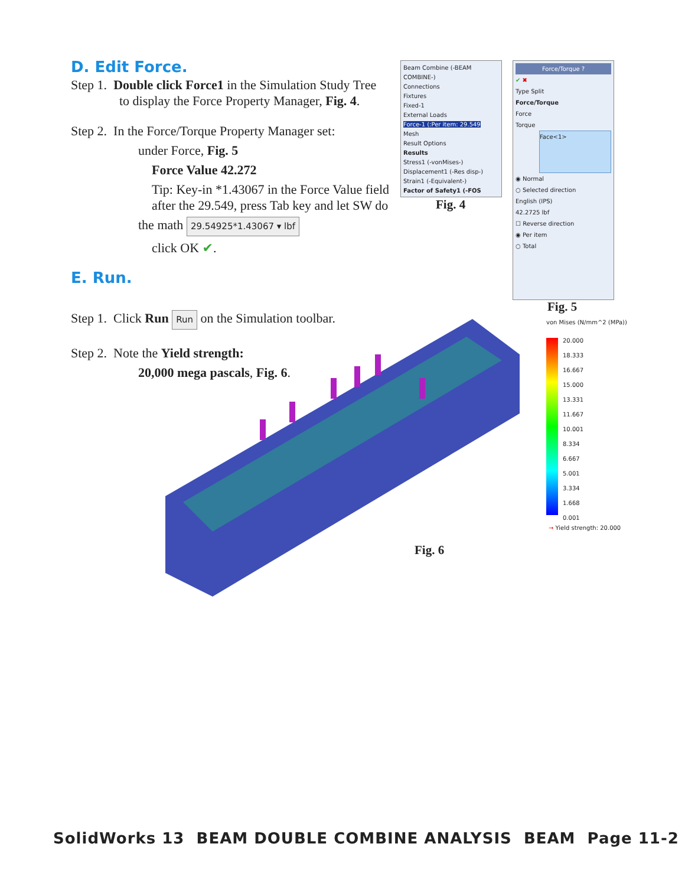D. Edit Force.
Step 1. Double click Force1 in the Simulation Study Tree
to display the Force Property Manager, Fig. 4.
Step 2. In the Force/Torque Property Manager set:
under Force, Fig. 5
Force Value 42.272
Tip: Key-in *1.43067 in the Force Value field after the 29.549, press Tab key and let SW do
the math 29.54925*1.43067 ▾ lbf
click OK ✔.
E. Run.
Step 1. Click Run Run on the Simulation toolbar.
Step 2. Note the Yield strength:
20,000 mega pascals, Fig. 6.
Beam Combine (-BEAM COMBINE-)
Connections
Fixtures
Fixed-1
External Loads
Force-1 (:Per item: 29.549
Mesh
Result Options
Results
Stress1 (-vonMises-)
Displacement1 (-Res disp-)
Strain1 (-Equivalent-)
Factor of Safety1 (-FOS
Fig. 4
Force/Torque ?
✔ ✖
Type Split
Force/Torque
Force
Torque
Face<1>
◉ Normal
○ Selected direction
English (IPS)
42.2725 lbf
☐ Reverse direction
◉ Per item
○ Total
Fig. 5
Fig. 6
von Mises (N/mm^2 (MPa))
20.000
18.333
16.667
15.000
13.331
11.667
10.001
8.334
6.667
5.001
3.334
1.668
0.001
→ Yield strength: 20.000
SolidWorks 13 BEAM DOUBLE COMBINE ANALYSIS BEAM Page 11-2